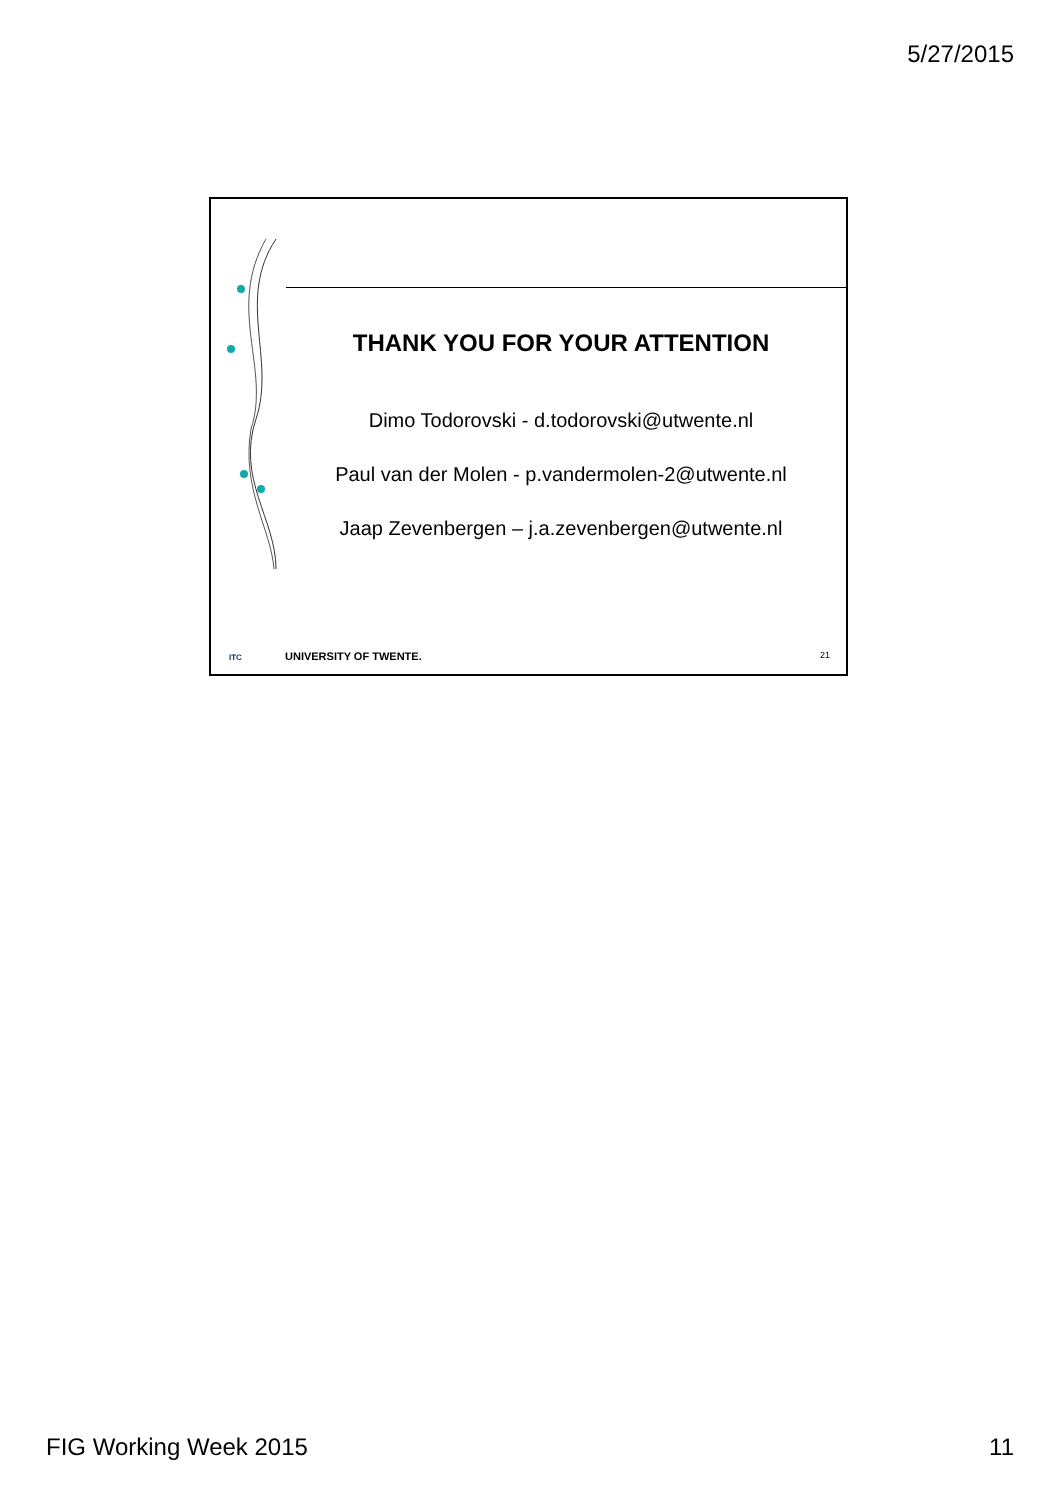5/27/2015
THANK YOU FOR YOUR ATTENTION
Dimo Todorovski - d.todorovski@utwente.nl
Paul van der Molen - p.vandermolen-2@utwente.nl
Jaap Zevenbergen – j.a.zevenbergen@utwente.nl
ITC UNIVERSITY OF TWENTE. 21
FIG Working Week 2015 11